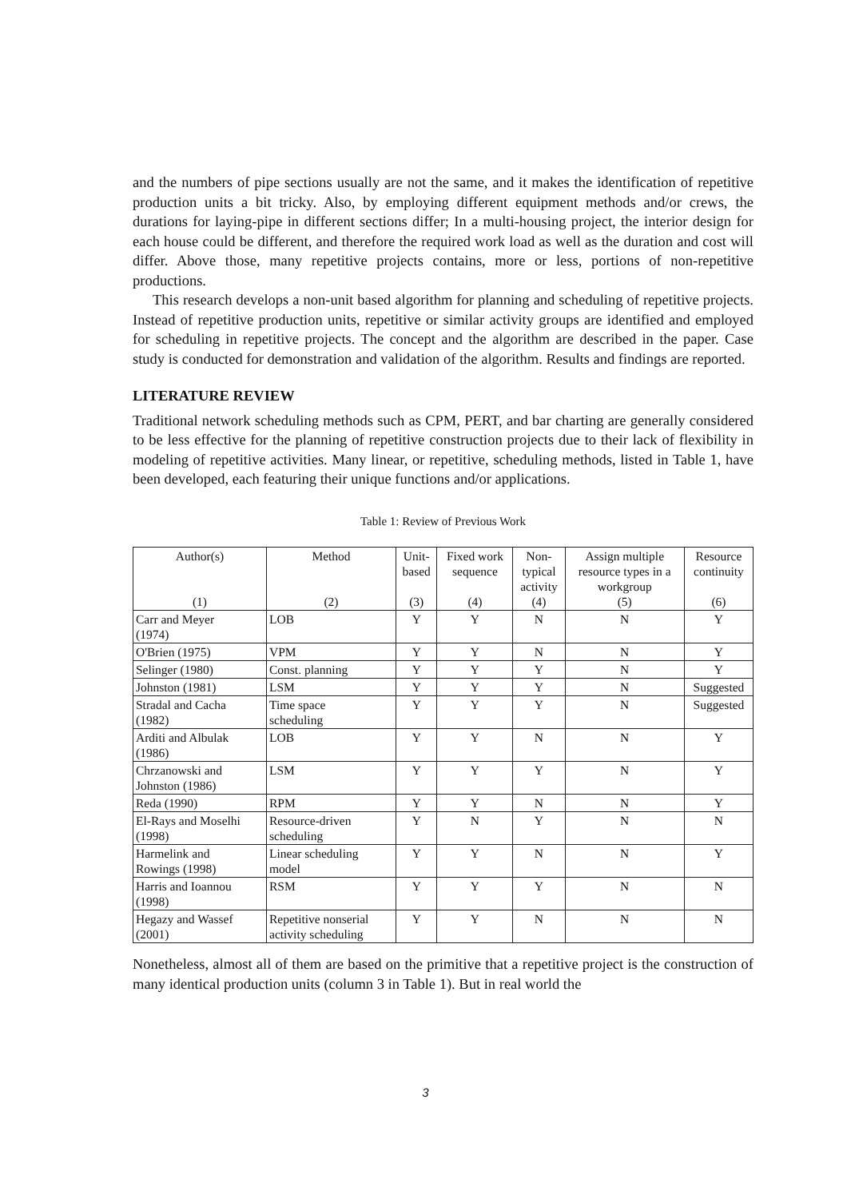and the numbers of pipe sections usually are not the same, and it makes the identification of repetitive production units a bit tricky. Also, by employing different equipment methods and/or crews, the durations for laying-pipe in different sections differ; In a multi-housing project, the interior design for each house could be different, and therefore the required work load as well as the duration and cost will differ. Above those, many repetitive projects contains, more or less, portions of non-repetitive productions.
This research develops a non-unit based algorithm for planning and scheduling of repetitive projects. Instead of repetitive production units, repetitive or similar activity groups are identified and employed for scheduling in repetitive projects. The concept and the algorithm are described in the paper. Case study is conducted for demonstration and validation of the algorithm. Results and findings are reported.
LITERATURE REVIEW
Traditional network scheduling methods such as CPM, PERT, and bar charting are generally considered to be less effective for the planning of repetitive construction projects due to their lack of flexibility in modeling of repetitive activities. Many linear, or repetitive, scheduling methods, listed in Table 1, have been developed, each featuring their unique functions and/or applications.
Table 1: Review of Previous Work
| Author(s) (1) | Method (2) | Unit- based (3) | Fixed work sequence (4) | Non- typical activity (4) | Assign multiple resource types in a workgroup (5) | Resource continuity (6) |
| --- | --- | --- | --- | --- | --- | --- |
| Carr and Meyer (1974) | LOB | Y | Y | N | N | Y |
| O'Brien (1975) | VPM | Y | Y | N | N | Y |
| Selinger (1980) | Const. planning | Y | Y | Y | N | Y |
| Johnston (1981) | LSM | Y | Y | Y | N | Suggested |
| Stradal and Cacha (1982) | Time space scheduling | Y | Y | Y | N | Suggested |
| Arditi and Albulak (1986) | LOB | Y | Y | N | N | Y |
| Chrzanowski and Johnston (1986) | LSM | Y | Y | Y | N | Y |
| Reda (1990) | RPM | Y | Y | N | N | Y |
| El-Rays and Moselhi (1998) | Resource-driven scheduling | Y | N | Y | N | N |
| Harmelink and Rowings (1998) | Linear scheduling model | Y | Y | N | N | Y |
| Harris and Ioannou (1998) | RSM | Y | Y | Y | N | N |
| Hegazy and Wassef (2001) | Repetitive nonserial activity scheduling | Y | Y | N | N | N |
Nonetheless, almost all of them are based on the primitive that a repetitive project is the construction of many identical production units (column 3 in Table 1). But in real world the
3